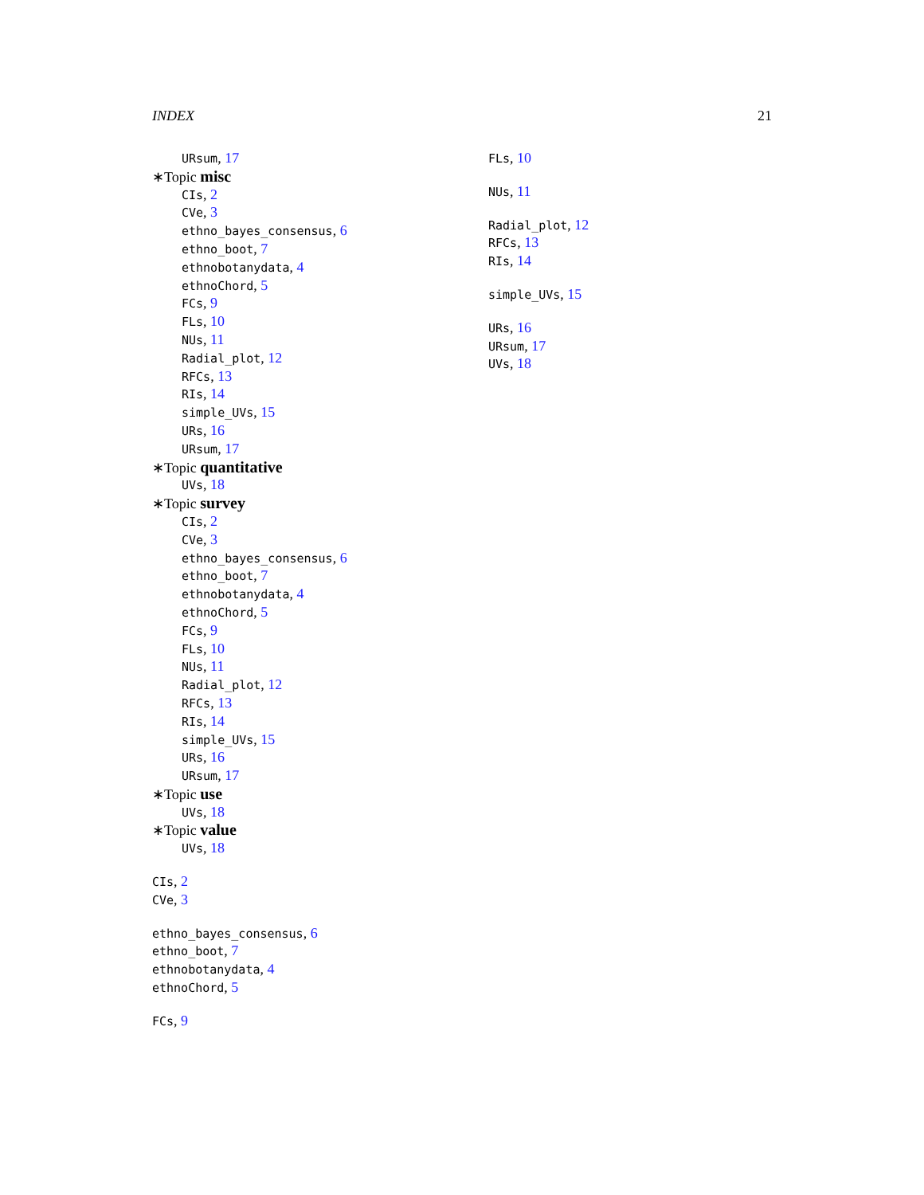INDEX 21
URsum, 17
∗Topic misc
CIs, 2
CVe, 3
ethno_bayes_consensus, 6
ethno_boot, 7
ethnobotanydata, 4
ethnoChord, 5
FCs, 9
FLs, 10
NUs, 11
Radial_plot, 12
RFCs, 13
RIs, 14
simple_UVs, 15
URs, 16
URsum, 17
∗Topic quantitative
UVs, 18
∗Topic survey
CIs, 2
CVe, 3
ethno_bayes_consensus, 6
ethno_boot, 7
ethnobotanydata, 4
ethnoChord, 5
FCs, 9
FLs, 10
NUs, 11
Radial_plot, 12
RFCs, 13
RIs, 14
simple_UVs, 15
URs, 16
URsum, 17
∗Topic use
UVs, 18
∗Topic value
UVs, 18
CIs, 2
CVe, 3
ethno_bayes_consensus, 6
ethno_boot, 7
ethnobotanydata, 4
ethnoChord, 5
FCs, 9
FLs, 10
NUs, 11
Radial_plot, 12
RFCs, 13
RIs, 14
simple_UVs, 15
URs, 16
URsum, 17
UVs, 18